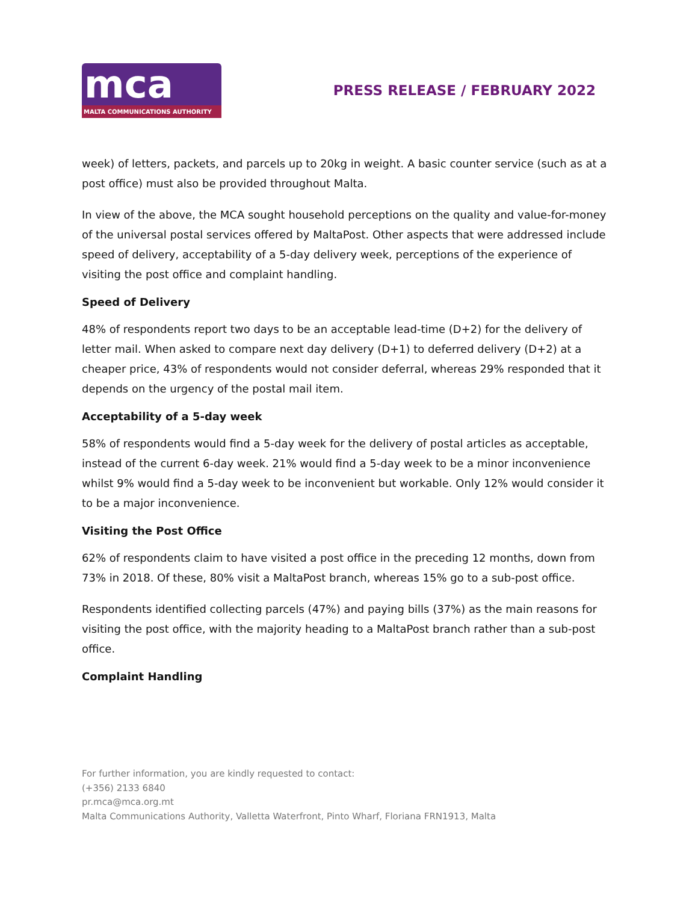mca
MALTA COMMUNICATIONS AUTHORITY
PRESS RELEASE / FEBRUARY 2022
week) of letters, packets, and parcels up to 20kg in weight. A basic counter service (such as at a post office) must also be provided throughout Malta.
In view of the above, the MCA sought household perceptions on the quality and value-for-money of the universal postal services offered by MaltaPost. Other aspects that were addressed include speed of delivery, acceptability of a 5-day delivery week, perceptions of the experience of visiting the post office and complaint handling.
Speed of Delivery
48% of respondents report two days to be an acceptable lead-time (D+2) for the delivery of letter mail. When asked to compare next day delivery (D+1) to deferred delivery (D+2) at a cheaper price, 43% of respondents would not consider deferral, whereas 29% responded that it depends on the urgency of the postal mail item.
Acceptability of a 5-day week
58% of respondents would find a 5-day week for the delivery of postal articles as acceptable, instead of the current 6-day week. 21% would find a 5-day week to be a minor inconvenience whilst 9% would find a 5-day week to be inconvenient but workable. Only 12% would consider it to be a major inconvenience.
Visiting the Post Office
62% of respondents claim to have visited a post office in the preceding 12 months, down from 73% in 2018. Of these, 80% visit a MaltaPost branch, whereas 15% go to a sub-post office.
Respondents identified collecting parcels (47%) and paying bills (37%) as the main reasons for visiting the post office, with the majority heading to a MaltaPost branch rather than a sub-post office.
Complaint Handling
For further information, you are kindly requested to contact:
(+356) 2133 6840
pr.mca@mca.org.mt
Malta Communications Authority, Valletta Waterfront, Pinto Wharf, Floriana FRN1913, Malta